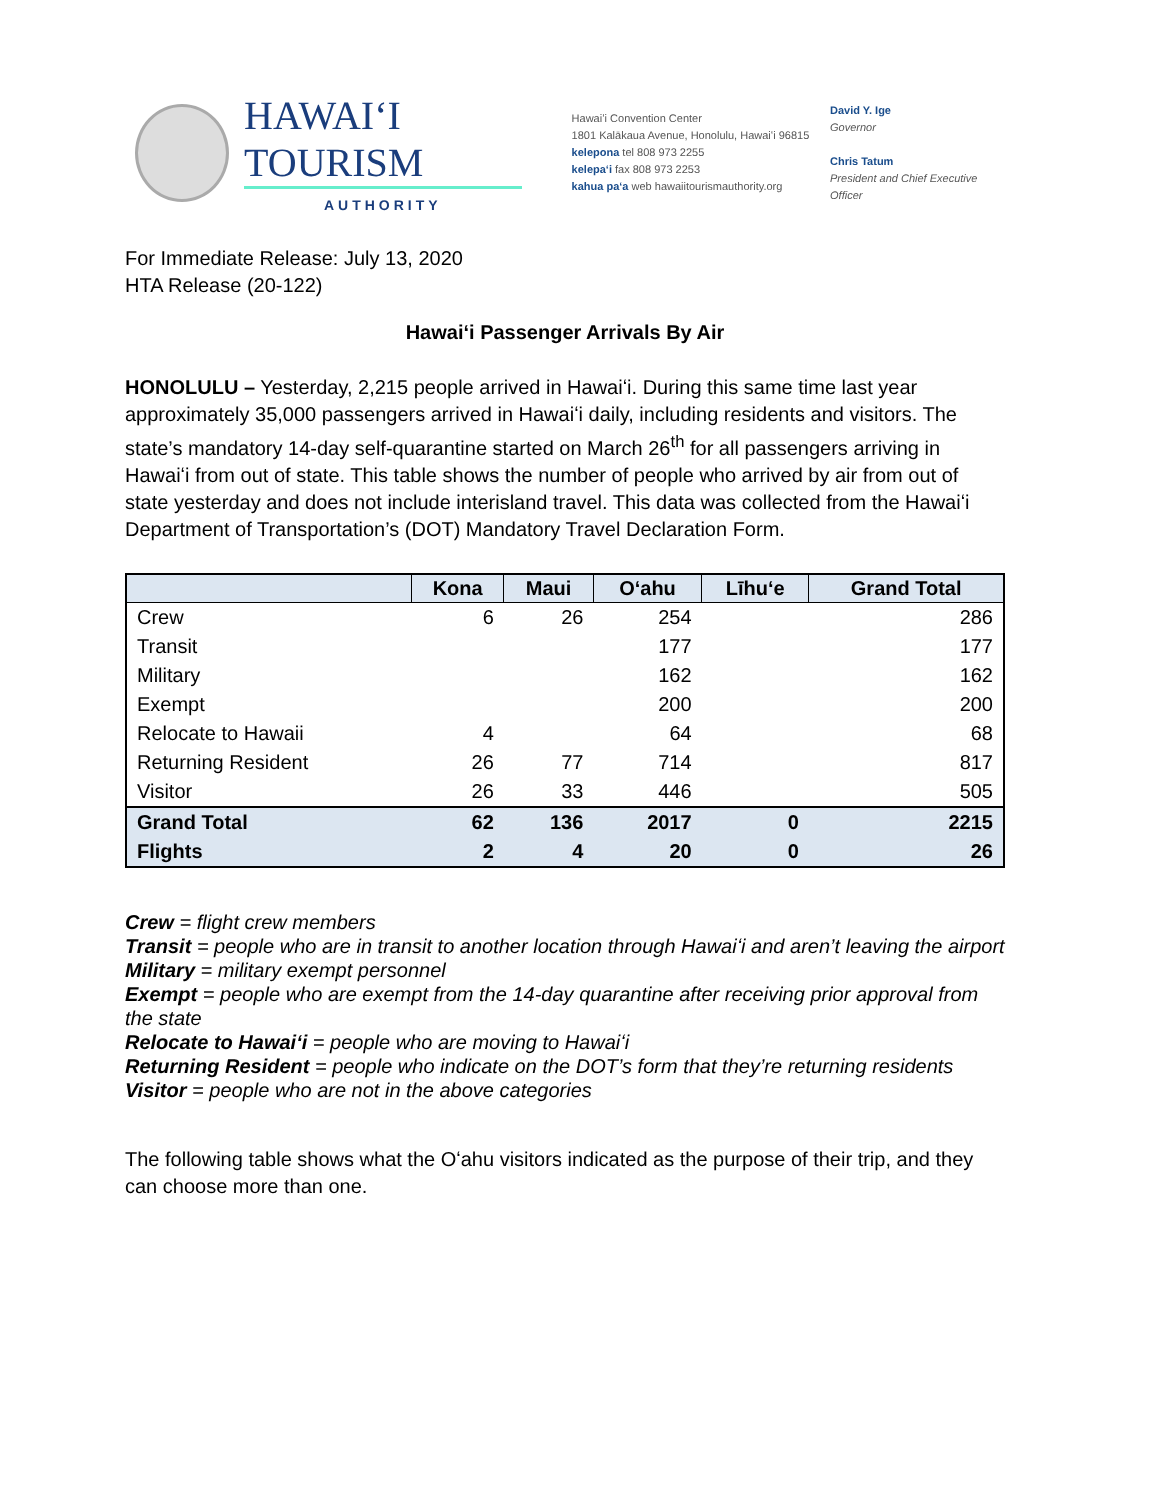HAWAIʻI TOURISM
AUTHORITY
Hawaiʻi Convention Center
1801 Kalākaua Avenue, Honolulu, Hawaiʻi 96815
kelepona tel 808 973 2255
kelepaʻi fax 808 973 2253
kahua paʻa web hawaiitourismauthority.org
David Y. Ige
Governor
Chris Tatum
President and Chief Executive Officer
For Immediate Release: July 13, 2020
HTA Release (20-122)
Hawaiʻi Passenger Arrivals By Air
HONOLULU – Yesterday, 2,215 people arrived in Hawaiʻi. During this same time last year approximately 35,000 passengers arrived in Hawaiʻi daily, including residents and visitors. The state’s mandatory 14-day self-quarantine started on March 26<sup>th</sup> for all passengers arriving in Hawaiʻi from out of state. This table shows the number of people who arrived by air from out of state yesterday and does not include interisland travel. This data was collected from the Hawaiʻi Department of Transportation’s (DOT) Mandatory Travel Declaration Form.
| | Kona | Maui | Oʻahu | Līhuʻe | Grand Total |
| --- | --- | --- | --- | --- | --- |
| Crew | 6 | 26 | 254 | | 286 |
| Transit | | | 177 | | 177 |
| Military | | | 162 | | 162 |
| Exempt | | | 200 | | 200 |
| Relocate to Hawaii | 4 | | 64 | | 68 |
| Returning Resident | 26 | 77 | 714 | | 817 |
| Visitor | 26 | 33 | 446 | | 505 |
| Grand Total | 62 | 136 | 2017 | 0 | 2215 |
| Flights | 2 | 4 | 20 | 0 | 26 |
Crew = flight crew members
Transit = people who are in transit to another location through Hawaiʻi and aren’t leaving the airport
Military = military exempt personnel
Exempt = people who are exempt from the 14-day quarantine after receiving prior approval from the state
Relocate to Hawaiʻi = people who are moving to Hawaiʻi
Returning Resident = people who indicate on the DOT’s form that they’re returning residents
Visitor = people who are not in the above categories
The following table shows what the Oʻahu visitors indicated as the purpose of their trip, and they can choose more than one.